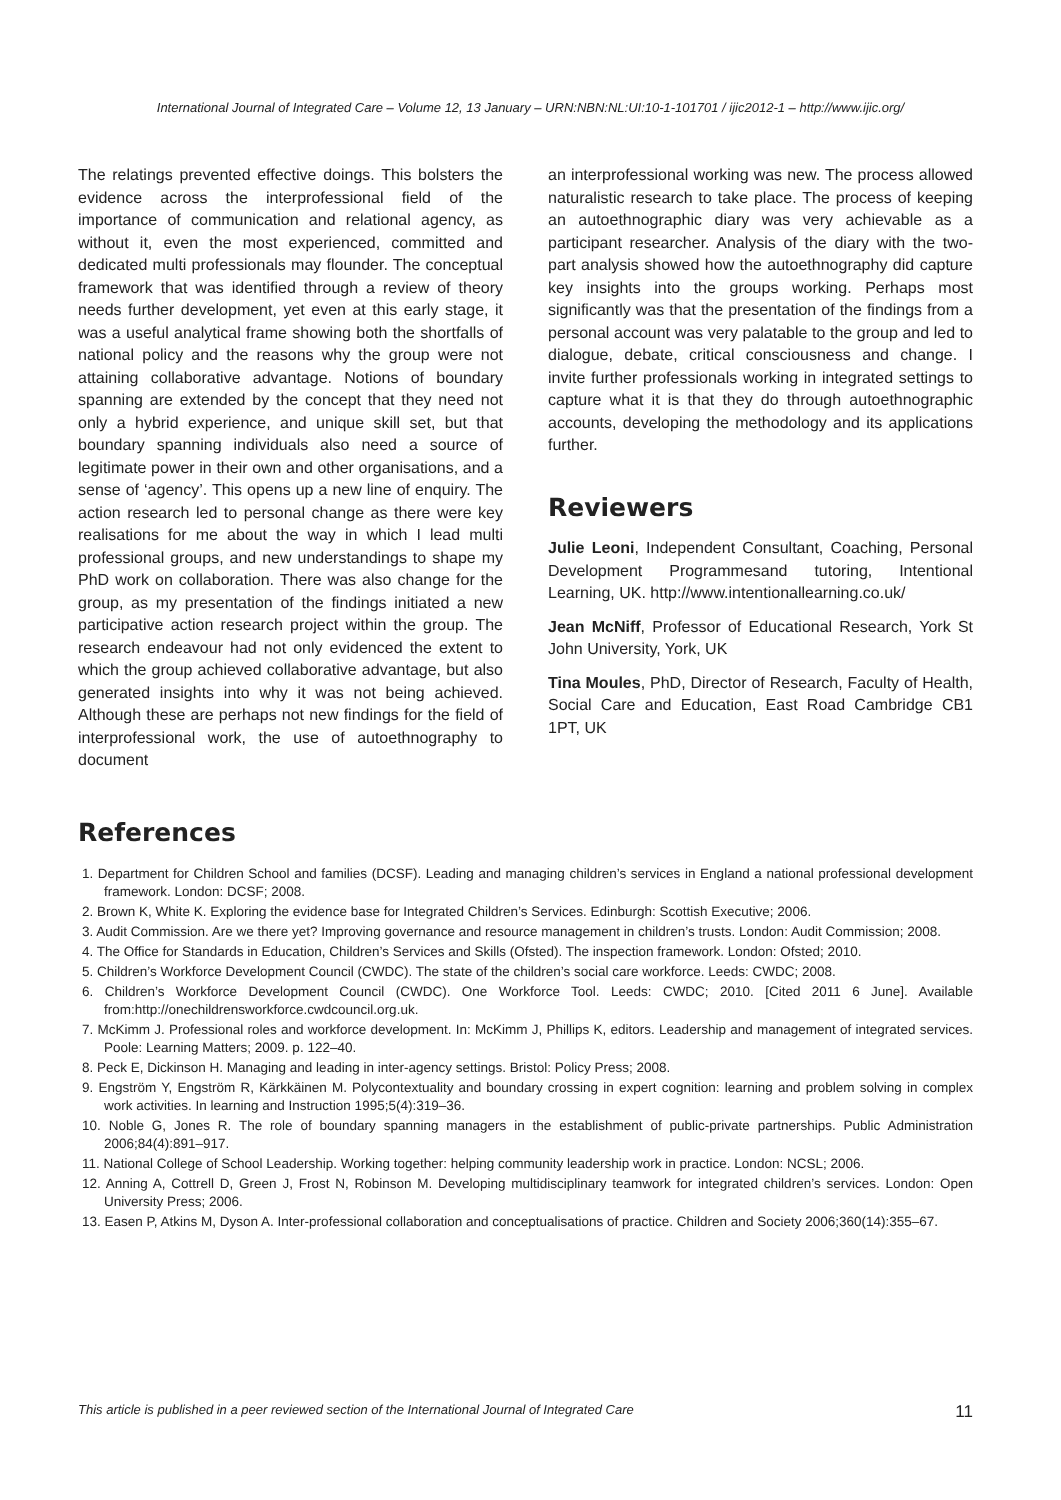International Journal of Integrated Care – Volume 12, 13 January – URN:NBN:NL:UI:10-1-101701 / ijic2012-1 – http://www.ijic.org/
The relatings prevented effective doings. This bolsters the evidence across the interprofessional field of the importance of communication and relational agency, as without it, even the most experienced, committed and dedicated multi professionals may flounder. The conceptual framework that was identified through a review of theory needs further development, yet even at this early stage, it was a useful analytical frame showing both the shortfalls of national policy and the reasons why the group were not attaining collaborative advantage. Notions of boundary spanning are extended by the concept that they need not only a hybrid experience, and unique skill set, but that boundary spanning individuals also need a source of legitimate power in their own and other organisations, and a sense of ‘agency’. This opens up a new line of enquiry. The action research led to personal change as there were key realisations for me about the way in which I lead multi professional groups, and new understandings to shape my PhD work on collaboration. There was also change for the group, as my presentation of the findings initiated a new participative action research project within the group. The research endeavour had not only evidenced the extent to which the group achieved collaborative advantage, but also generated insights into why it was not being achieved. Although these are perhaps not new findings for the field of interprofessional work, the use of autoethnography to document
an interprofessional working was new. The process allowed naturalistic research to take place. The process of keeping an autoethnographic diary was very achievable as a participant researcher. Analysis of the diary with the two-part analysis showed how the autoethnography did capture key insights into the groups working. Perhaps most significantly was that the presentation of the findings from a personal account was very palatable to the group and led to dialogue, debate, critical consciousness and change. I invite further professionals working in integrated settings to capture what it is that they do through autoethnographic accounts, developing the methodology and its applications further.
Reviewers
Julie Leoni, Independent Consultant, Coaching, Personal Development Programmesand tutoring, Intentional Learning, UK. http://www.intentionallearning.co.uk/
Jean McNiff, Professor of Educational Research, York St John University, York, UK
Tina Moules, PhD, Director of Research, Faculty of Health, Social Care and Education, East Road Cambridge CB1 1PT, UK
References
1. Department for Children School and families (DCSF). Leading and managing children’s services in England a national professional development framework. London: DCSF; 2008.
2. Brown K, White K. Exploring the evidence base for Integrated Children’s Services. Edinburgh: Scottish Executive; 2006.
3. Audit Commission. Are we there yet? Improving governance and resource management in children’s trusts. London: Audit Commission; 2008.
4. The Office for Standards in Education, Children’s Services and Skills (Ofsted). The inspection framework. London: Ofsted; 2010.
5. Children’s Workforce Development Council (CWDC). The state of the children’s social care workforce. Leeds: CWDC; 2008.
6. Children’s Workforce Development Council (CWDC). One Workforce Tool. Leeds: CWDC; 2010. [Cited 2011 6 June]. Available from:http://onechildrensworkforce.cwdcouncil.org.uk.
7. McKimm J. Professional roles and workforce development. In: McKimm J, Phillips K, editors. Leadership and management of integrated services. Poole: Learning Matters; 2009. p. 122–40.
8. Peck E, Dickinson H. Managing and leading in inter-agency settings. Bristol: Policy Press; 2008.
9. Engström Y, Engström R, Kärkkäinen M. Polycontextuality and boundary crossing in expert cognition: learning and problem solving in complex work activities. In learning and Instruction 1995;5(4):319–36.
10. Noble G, Jones R. The role of boundary spanning managers in the establishment of public-private partnerships. Public Administration 2006;84(4):891–917.
11. National College of School Leadership. Working together: helping community leadership work in practice. London: NCSL; 2006.
12. Anning A, Cottrell D, Green J, Frost N, Robinson M. Developing multidisciplinary teamwork for integrated children’s services. London: Open University Press; 2006.
13. Easen P, Atkins M, Dyson A. Inter-professional collaboration and conceptualisations of practice. Children and Society 2006;360(14):355–67.
This article is published in a peer reviewed section of the International Journal of Integrated Care 11